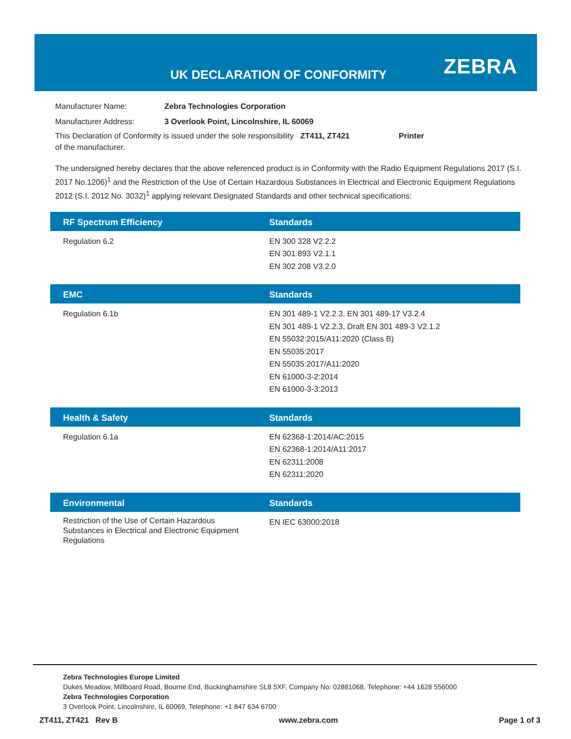UK DECLARATION OF CONFORMITY ZEBRA
Manufacturer Name: Zebra Technologies Corporation
Manufacturer Address: 3 Overlook Point, Lincolnshire, IL 60069
This Declaration of Conformity is issued under the sole responsibility of the manufacturer. ZT411, ZT421 Printer
The undersigned hereby declares that the above referenced product is in Conformity with the Radio Equipment Regulations 2017 (S.I. 2017 No.1206)<sup>1</sup> and the Restriction of the Use of Certain Hazardous Substances in Electrical and Electronic Equipment Regulations 2012 (S.I. 2012 No. 3032)<sup>1</sup> applying relevant Designated Standards and other technical specifications:
| RF Spectrum Efficiency | Standards |
| --- | --- |
| Regulation 6.2 | EN 300 328 V2.2.2 EN 301 893 V2.1.1 EN 302 208 V3.2.0 |
| EMC | Standards |
| --- | --- |
| Regulation 6.1b | EN 301 489-1 V2.2.3, EN 301 489-17 V3.2.4 EN 301 489-1 V2.2.3, Draft EN 301 489-3 V2.1.2 EN 55032:2015/A11:2020 (Class B) EN 55035:2017 EN 55035:2017/A11:2020 EN 61000-3-2:2014 EN 61000-3-3:2013 |
| Health & Safety | Standards |
| --- | --- |
| Regulation 6.1a | EN 62368-1:2014/AC:2015 EN 62368-1:2014/A11:2017 EN 62311:2008 EN 62311:2020 |
| Environmental | Standards |
| --- | --- |
| Restriction of the Use of Certain Hazardous Substances in Electrical and Electronic Equipment Regulations | EN IEC 63000:2018 |
Zebra Technologies Europe Limited
Dukes Meadow, Millboard Road, Bourne End, Buckinghamshire SL8 5XF, Company No: 02881068, Telephone: +44 1628 556000
Zebra Technologies Corporation
3 Overlook Point, Lincolnshire, IL 60069, Telephone: +1 847 634 6700
ZT411, ZT421 Rev B www.zebra.com Page 1 of 3